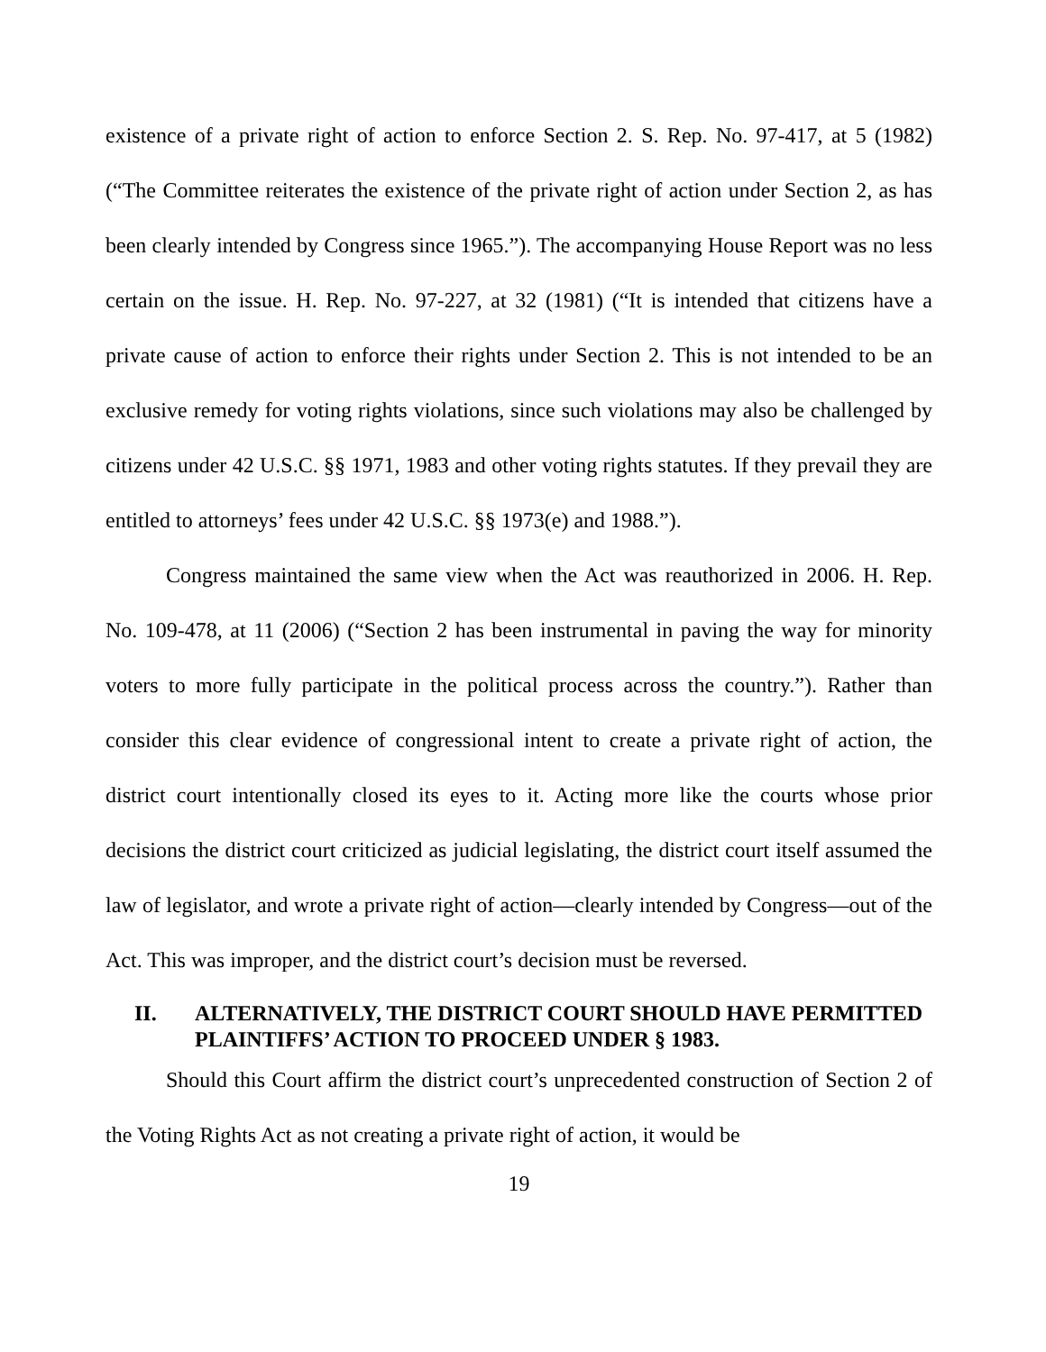existence of a private right of action to enforce Section 2. S. Rep. No. 97-417, at 5 (1982) (“The Committee reiterates the existence of the private right of action under Section 2, as has been clearly intended by Congress since 1965.”). The accompanying House Report was no less certain on the issue. H. Rep. No. 97-227, at 32 (1981) (“It is intended that citizens have a private cause of action to enforce their rights under Section 2. This is not intended to be an exclusive remedy for voting rights violations, since such violations may also be challenged by citizens under 42 U.S.C. §§ 1971, 1983 and other voting rights statutes. If they prevail they are entitled to attorneys’ fees under 42 U.S.C. §§ 1973(e) and 1988.”).
Congress maintained the same view when the Act was reauthorized in 2006. H. Rep. No. 109-478, at 11 (2006) (“Section 2 has been instrumental in paving the way for minority voters to more fully participate in the political process across the country.”). Rather than consider this clear evidence of congressional intent to create a private right of action, the district court intentionally closed its eyes to it. Acting more like the courts whose prior decisions the district court criticized as judicial legislating, the district court itself assumed the law of legislator, and wrote a private right of action—clearly intended by Congress—out of the Act. This was improper, and the district court’s decision must be reversed.
II. ALTERNATIVELY, THE DISTRICT COURT SHOULD HAVE PERMITTED PLAINTIFFS’ ACTION TO PROCEED UNDER § 1983.
Should this Court affirm the district court’s unprecedented construction of Section 2 of the Voting Rights Act as not creating a private right of action, it would be
19